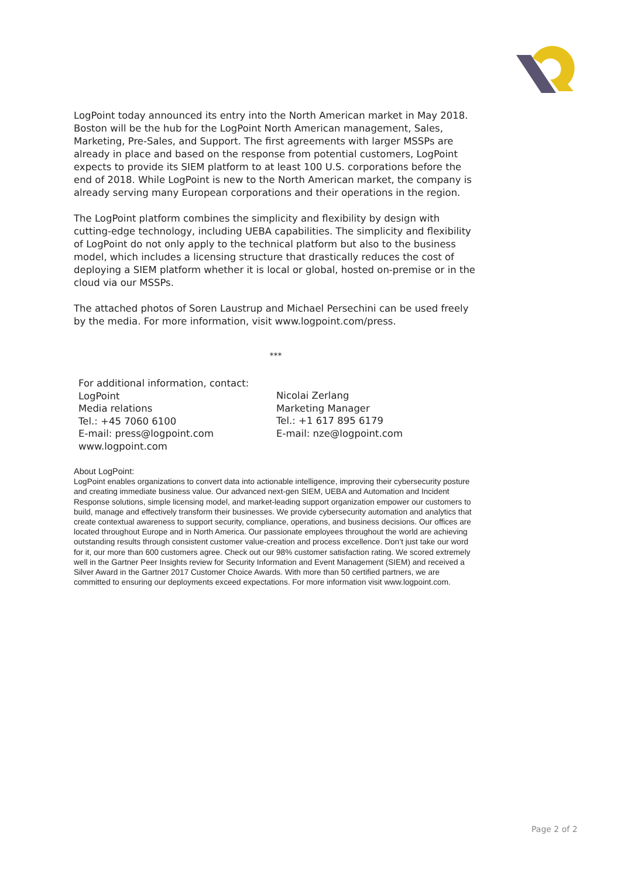LogPoint today announced its entry into the North American market in May 2018. Boston will be the hub for the LogPoint North American management, Sales, Marketing, Pre-Sales, and Support. The first agreements with larger MSSPs are already in place and based on the response from potential customers, LogPoint expects to provide its SIEM platform to at least 100 U.S. corporations before the end of 2018. While LogPoint is new to the North American market, the company is already serving many European corporations and their operations in the region.
The LogPoint platform combines the simplicity and flexibility by design with cutting-edge technology, including UEBA capabilities. The simplicity and flexibility of LogPoint do not only apply to the technical platform but also to the business model, which includes a licensing structure that drastically reduces the cost of deploying a SIEM platform whether it is local or global, hosted on-premise or in the cloud via our MSSPs.
The attached photos of Soren Laustrup and Michael Persechini can be used freely by the media. For more information, visit www.logpoint.com/press.
***
For additional information, contact:
LogPoint
Media relations
Tel.: +45 7060 6100
E-mail: press@logpoint.com
www.logpoint.com
Nicolai Zerlang
Marketing Manager
Tel.: +1 617 895 6179
E-mail: nze@logpoint.com
About LogPoint:
LogPoint enables organizations to convert data into actionable intelligence, improving their cybersecurity posture and creating immediate business value. Our advanced next-gen SIEM, UEBA and Automation and Incident Response solutions, simple licensing model, and market-leading support organization empower our customers to build, manage and effectively transform their businesses. We provide cybersecurity automation and analytics that create contextual awareness to support security, compliance, operations, and business decisions. Our offices are located throughout Europe and in North America. Our passionate employees throughout the world are achieving outstanding results through consistent customer value-creation and process excellence. Don’t just take our word for it, our more than 600 customers agree. Check out our 98% customer satisfaction rating. We scored extremely well in the Gartner Peer Insights review for Security Information and Event Management (SIEM) and received a Silver Award in the Gartner 2017 Customer Choice Awards. With more than 50 certified partners, we are committed to ensuring our deployments exceed expectations. For more information visit www.logpoint.com.
Page 2 of 2